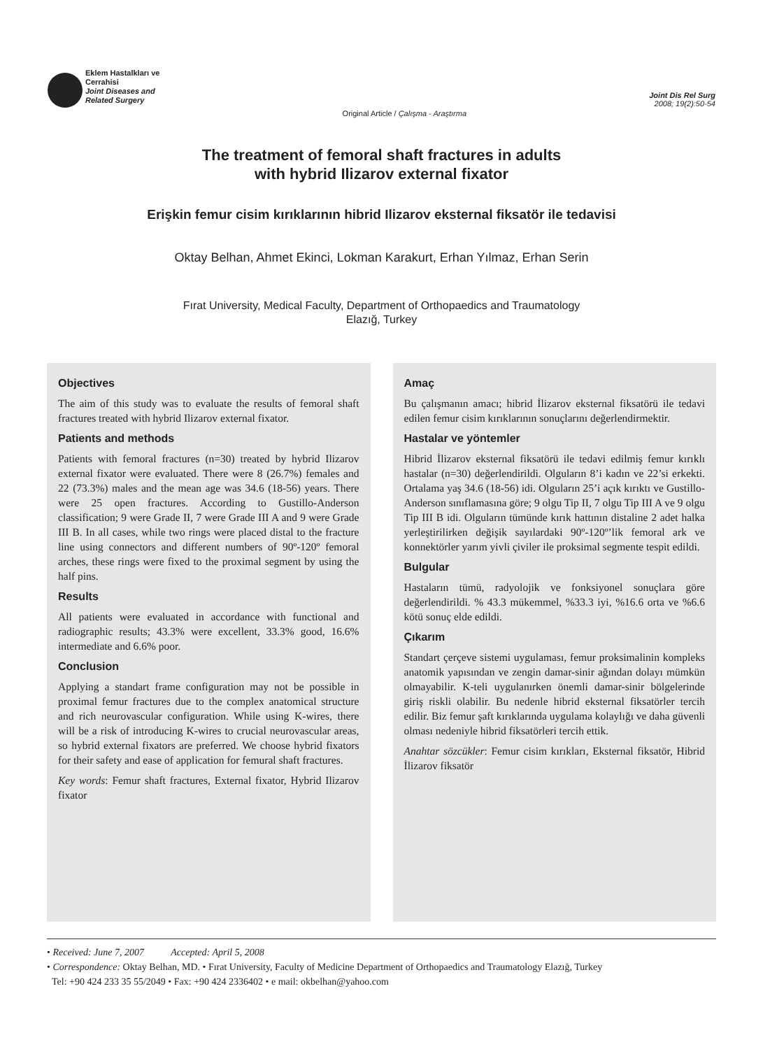Eklem Hastalkları ve
Cerrahisi
Joint Diseases and
Related Surgery
Original Article / Çalışma - Araştırma
Joint Dis Rel Surg
2008; 19(2):50-54
The treatment of femoral shaft fractures in adults
with hybrid Ilizarov external fixator
Erişkin femur cisim kırıklarının hibrid Ilizarov eksternal fiksatör ile tedavisi
Oktay Belhan, Ahmet Ekinci, Lokman Karakurt, Erhan Yılmaz, Erhan Serin
Fırat University, Medical Faculty, Department of Orthopaedics and Traumatology
Elazığ, Turkey
Objectives
The aim of this study was to evaluate the results of femoral shaft fractures treated with hybrid Ilizarov external fixator.
Patients and methods
Patients with femoral fractures (n=30) treated by hybrid Ilizarov external fixator were evaluated. There were 8 (26.7%) females and 22 (73.3%) males and the mean age was 34.6 (18-56) years. There were 25 open fractures. According to Gustillo-Anderson classification; 9 were Grade II, 7 were Grade III A and 9 were Grade III B. In all cases, while two rings were placed distal to the fracture line using connectors and different numbers of 90º-120º femoral arches, these rings were fixed to the proximal segment by using the half pins.
Results
All patients were evaluated in accordance with functional and radiographic results; 43.3% were excellent, 33.3% good, 16.6% intermediate and 6.6% poor.
Conclusion
Applying a standart frame configuration may not be possible in proximal femur fractures due to the complex anatomical structure and rich neurovascular configuration. While using K-wires, there will be a risk of introducing K-wires to crucial neurovascular areas, so hybrid external fixators are preferred. We choose hybrid fixators for their safety and ease of application for femural shaft fractures.
Key words: Femur shaft fractures, External fixator, Hybrid Ilizarov fixator
Amaç
Bu çalışmanın amacı; hibrid İlizarov eksternal fiksatörü ile tedavi edilen femur cisim kırıklarının sonuçlarını değerlendirmektir.
Hastalar ve yöntemler
Hibrid İlizarov eksternal fiksatörü ile tedavi edilmiş femur kırıklı hastalar (n=30) değerlendirildi. Olguların 8’i kadın ve 22’si erkekti. Ortalama yaş 34.6 (18-56) idi. Olguların 25’i açık kırıktı ve Gustillo-Anderson sınıflamasına göre; 9 olgu Tip II, 7 olgu Tip III A ve 9 olgu Tip III B idi. Olguların tümünde kırık hattının distaline 2 adet halka yerleştirilirken değişik sayılardaki 90º-120º’lik femoral ark ve konnektörler yarım yivli çiviler ile proksimal segmente tespit edildi.
Bulgular
Hastaların tümü, radyolojik ve fonksiyonel sonuçlara göre değerlendirildi. % 43.3 mükemmel, %33.3 iyi, %16.6 orta ve %6.6 kötü sonuç elde edildi.
Çıkarım
Standart çerçeve sistemi uygulaması, femur proksimalinin kompleks anatomik yapısından ve zengin damar-sinir ağından dolayı mümkün olmayabilir. K-teli uygulanırken önemli damar-sinir bölgelerinde giriş riskli olabilir. Bu nedenle hibrid eksternal fiksatörler tercih edilir. Biz femur şaft kırıklarında uygulama kolaylığı ve daha güvenli olması nedeniyle hibrid fiksatörleri tercih ettik.
Anahtar sözcükler: Femur cisim kırıkları, Eksternal fiksatör, Hibrid İlizarov fiksatör
• Received: June 7, 2007 Accepted: April 5, 2008
• Correspondence: Oktay Belhan, MD. • Fırat University, Faculty of Medicine Department of Orthopaedics and Traumatology Elazığ, Turkey
Tel: +90 424 233 35 55/2049 • Fax: +90 424 2336402 • e mail: okbelhan@yahoo.com